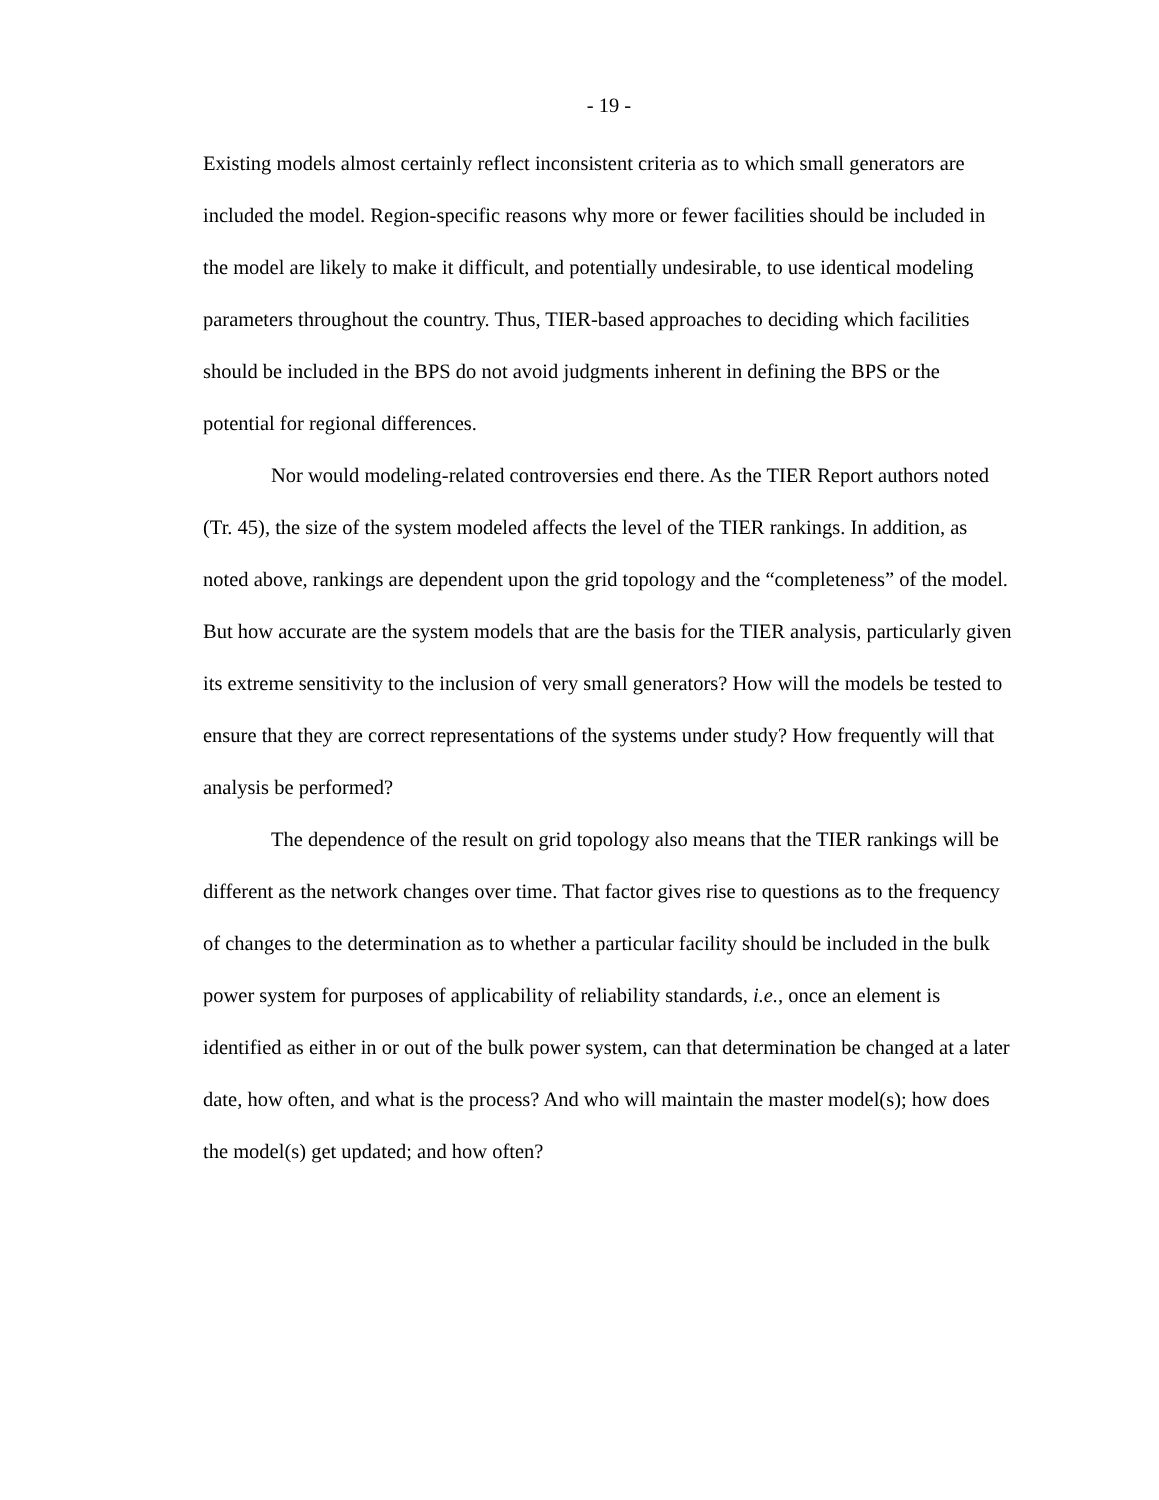- 19 -
Existing models almost certainly reflect inconsistent criteria as to which small generators are included the model. Region-specific reasons why more or fewer facilities should be included in the model are likely to make it difficult, and potentially undesirable, to use identical modeling parameters throughout the country. Thus, TIER-based approaches to deciding which facilities should be included in the BPS do not avoid judgments inherent in defining the BPS or the potential for regional differences.
Nor would modeling-related controversies end there. As the TIER Report authors noted (Tr. 45), the size of the system modeled affects the level of the TIER rankings. In addition, as noted above, rankings are dependent upon the grid topology and the “completeness” of the model. But how accurate are the system models that are the basis for the TIER analysis, particularly given its extreme sensitivity to the inclusion of very small generators? How will the models be tested to ensure that they are correct representations of the systems under study? How frequently will that analysis be performed?
The dependence of the result on grid topology also means that the TIER rankings will be different as the network changes over time. That factor gives rise to questions as to the frequency of changes to the determination as to whether a particular facility should be included in the bulk power system for purposes of applicability of reliability standards, i.e., once an element is identified as either in or out of the bulk power system, can that determination be changed at a later date, how often, and what is the process? And who will maintain the master model(s); how does the model(s) get updated; and how often?